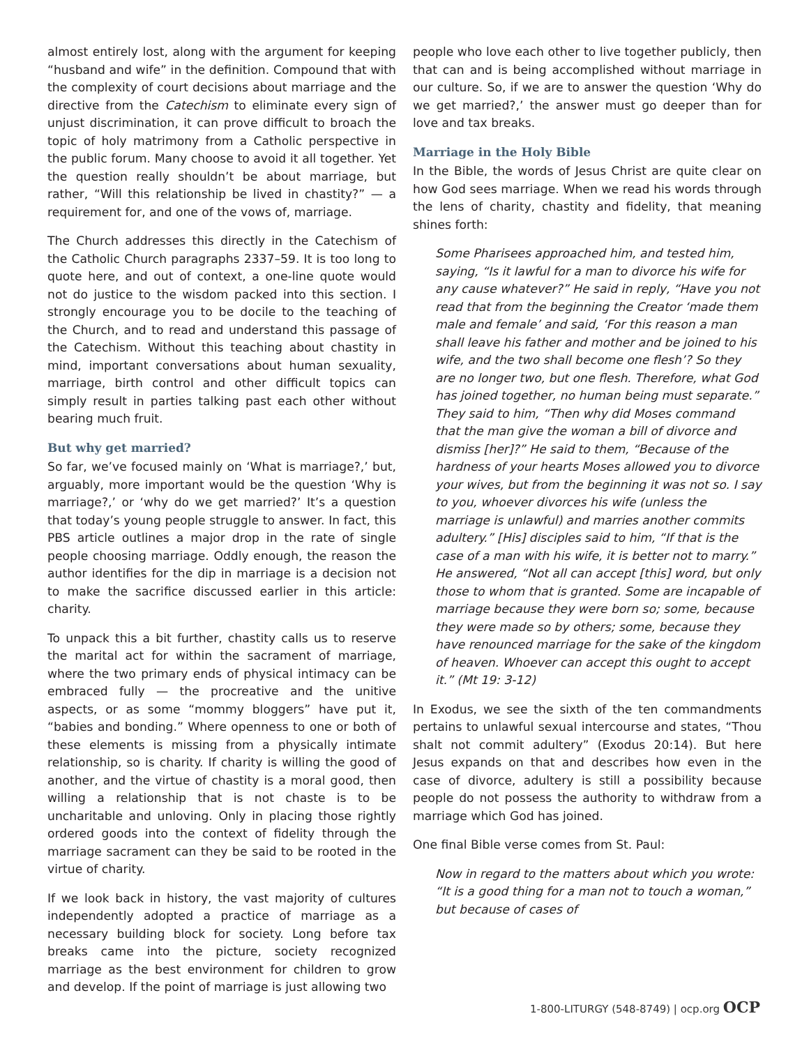almost entirely lost, along with the argument for keeping “husband and wife” in the definition. Compound that with the complexity of court decisions about marriage and the directive from the Catechism to eliminate every sign of unjust discrimination, it can prove difficult to broach the topic of holy matrimony from a Catholic perspective in the public forum. Many choose to avoid it all together. Yet the question really shouldn’t be about marriage, but rather, “Will this relationship be lived in chastity?” — a requirement for, and one of the vows of, marriage.
The Church addresses this directly in the Catechism of the Catholic Church paragraphs 2337–59. It is too long to quote here, and out of context, a one-line quote would not do justice to the wisdom packed into this section. I strongly encourage you to be docile to the teaching of the Church, and to read and understand this passage of the Catechism. Without this teaching about chastity in mind, important conversations about human sexuality, marriage, birth control and other difficult topics can simply result in parties talking past each other without bearing much fruit.
But why get married?
So far, we’ve focused mainly on ‘What is marriage?,’ but, arguably, more important would be the question ‘Why is marriage?,’ or ‘why do we get married?’ It’s a question that today’s young people struggle to answer. In fact, this PBS article outlines a major drop in the rate of single people choosing marriage. Oddly enough, the reason the author identifies for the dip in marriage is a decision not to make the sacrifice discussed earlier in this article: charity.
To unpack this a bit further, chastity calls us to reserve the marital act for within the sacrament of marriage, where the two primary ends of physical intimacy can be embraced fully — the procreative and the unitive aspects, or as some “mommy bloggers” have put it, “babies and bonding.” Where openness to one or both of these elements is missing from a physically intimate relationship, so is charity. If charity is willing the good of another, and the virtue of chastity is a moral good, then willing a relationship that is not chaste is to be uncharitable and unloving. Only in placing those rightly ordered goods into the context of fidelity through the marriage sacrament can they be said to be rooted in the virtue of charity.
If we look back in history, the vast majority of cultures independently adopted a practice of marriage as a necessary building block for society. Long before tax breaks came into the picture, society recognized marriage as the best environment for children to grow and develop. If the point of marriage is just allowing two
people who love each other to live together publicly, then that can and is being accomplished without marriage in our culture. So, if we are to answer the question ‘Why do we get married?,’ the answer must go deeper than for love and tax breaks.
Marriage in the Holy Bible
In the Bible, the words of Jesus Christ are quite clear on how God sees marriage. When we read his words through the lens of charity, chastity and fidelity, that meaning shines forth:
Some Pharisees approached him, and tested him, saying, “Is it lawful for a man to divorce his wife for any cause whatever?” He said in reply, “Have you not read that from the beginning the Creator ‘made them male and female’ and said, ‘For this reason a man shall leave his father and mother and be joined to his wife, and the two shall become one flesh’? So they are no longer two, but one flesh. Therefore, what God has joined together, no human being must separate.” They said to him, “Then why did Moses command that the man give the woman a bill of divorce and dismiss [her]?” He said to them, “Because of the hardness of your hearts Moses allowed you to divorce your wives, but from the beginning it was not so. I say to you, whoever divorces his wife (unless the marriage is unlawful) and marries another commits adultery.” [His] disciples said to him, “If that is the case of a man with his wife, it is better not to marry.” He answered, “Not all can accept [this] word, but only those to whom that is granted. Some are incapable of marriage because they were born so; some, because they were made so by others; some, because they have renounced marriage for the sake of the kingdom of heaven. Whoever can accept this ought to accept it.” (Mt 19: 3-12)
In Exodus, we see the sixth of the ten commandments pertains to unlawful sexual intercourse and states, “Thou shalt not commit adultery” (Exodus 20:14). But here Jesus expands on that and describes how even in the case of divorce, adultery is still a possibility because people do not possess the authority to withdraw from a marriage which God has joined.
One final Bible verse comes from St. Paul:
Now in regard to the matters about which you wrote: “It is a good thing for a man not to touch a woman,” but because of cases of
1-800-LITURGY (548-8749) | ocp.org OCP